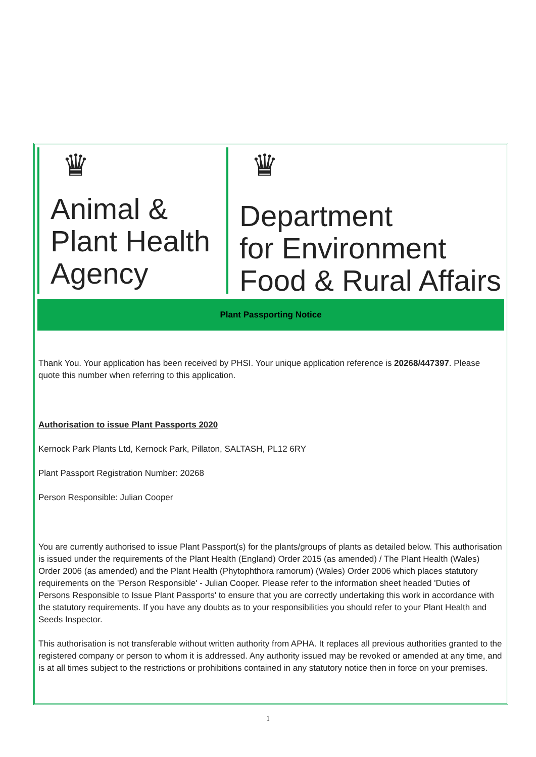♛
Animal &
Plant Health
Agency
♛
Department
for Environment
Food & Rural Affairs
Plant Passporting Notice
Thank You. Your application has been received by PHSI. Your unique application reference is 20268/447397. Please quote this number when referring to this application.
Authorisation to issue Plant Passports 2020
Kernock Park Plants Ltd, Kernock Park, Pillaton, SALTASH, PL12 6RY
Plant Passport Registration Number: 20268
Person Responsible: Julian Cooper
You are currently authorised to issue Plant Passport(s) for the plants/groups of plants as detailed below. This authorisation is issued under the requirements of the Plant Health (England) Order 2015 (as amended) / The Plant Health (Wales) Order 2006 (as amended) and the Plant Health (Phytophthora ramorum) (Wales) Order 2006 which places statutory requirements on the 'Person Responsible' - Julian Cooper. Please refer to the information sheet headed 'Duties of Persons Responsible to Issue Plant Passports' to ensure that you are correctly undertaking this work in accordance with the statutory requirements. If you have any doubts as to your responsibilities you should refer to your Plant Health and Seeds Inspector.
This authorisation is not transferable without written authority from APHA. It replaces all previous authorities granted to the registered company or person to whom it is addressed. Any authority issued may be revoked or amended at any time, and is at all times subject to the restrictions or prohibitions contained in any statutory notice then in force on your premises.
1